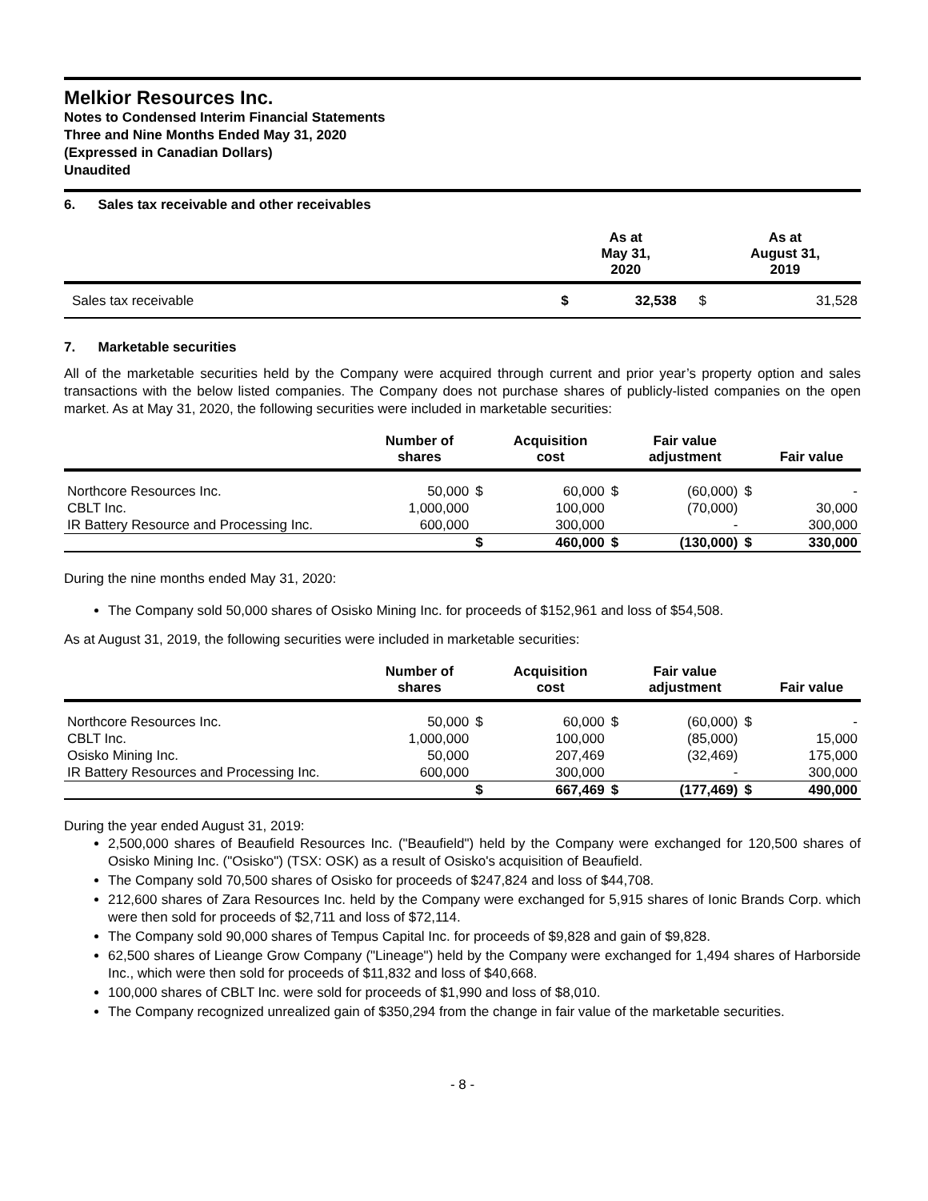Melkior Resources Inc.
Notes to Condensed Interim Financial Statements
Three and Nine Months Ended May 31, 2020
(Expressed in Canadian Dollars)
Unaudited
6. Sales tax receivable and other receivables
| | | As at May 31, 2020 | | As at August 31, 2019 |
| --- | --- | --- | --- | --- |
| Sales tax receivable | $ | 32,538 | $ | 31,528 |
7. Marketable securities
All of the marketable securities held by the Company were acquired through current and prior year’s property option and sales transactions with the below listed companies. The Company does not purchase shares of publicly-listed companies on the open market. As at May 31, 2020, the following securities were included in marketable securities:
| | Number of shares | | Acquisition cost | | Fair value adjustment | | Fair value |
| --- | --- | --- | --- | --- | --- | --- | --- |
| Northcore Resources Inc. | 50,000 | $ | 60,000 | $ | (60,000) | $ | - |
| CBLT Inc. | 1,000,000 | | 100,000 | | (70,000) | | 30,000 |
| IR Battery Resource and Processing Inc. | 600,000 | | 300,000 | | - | | 300,000 |
| | | $ | 460,000 | $ | (130,000) | $ | 330,000 |
During the nine months ended May 31, 2020:
The Company sold 50,000 shares of Osisko Mining Inc. for proceeds of $152,961 and loss of $54,508.
As at August 31, 2019, the following securities were included in marketable securities:
| | Number of shares | | Acquisition cost | | Fair value adjustment | | Fair value |
| --- | --- | --- | --- | --- | --- | --- | --- |
| Northcore Resources Inc. | 50,000 | $ | 60,000 | $ | (60,000) | $ | - |
| CBLT Inc. | 1,000,000 | | 100,000 | | (85,000) | | 15,000 |
| Osisko Mining Inc. | 50,000 | | 207,469 | | (32,469) | | 175,000 |
| IR Battery Resources and Processing Inc. | 600,000 | | 300,000 | | - | | 300,000 |
| | | $ | 667,469 | $ | (177,469) | $ | 490,000 |
During the year ended August 31, 2019:
2,500,000 shares of Beaufield Resources Inc. ("Beaufield") held by the Company were exchanged for 120,500 shares of Osisko Mining Inc. ("Osisko") (TSX: OSK) as a result of Osisko's acquisition of Beaufield.
The Company sold 70,500 shares of Osisko for proceeds of $247,824 and loss of $44,708.
212,600 shares of Zara Resources Inc. held by the Company were exchanged for 5,915 shares of Ionic Brands Corp. which were then sold for proceeds of $2,711 and loss of $72,114.
The Company sold 90,000 shares of Tempus Capital Inc. for proceeds of $9,828 and gain of $9,828.
62,500 shares of Lieange Grow Company ("Lineage") held by the Company were exchanged for 1,494 shares of Harborside Inc., which were then sold for proceeds of $11,832 and loss of $40,668.
100,000 shares of CBLT Inc. were sold for proceeds of $1,990 and loss of $8,010.
The Company recognized unrealized gain of $350,294 from the change in fair value of the marketable securities.
- 8 -